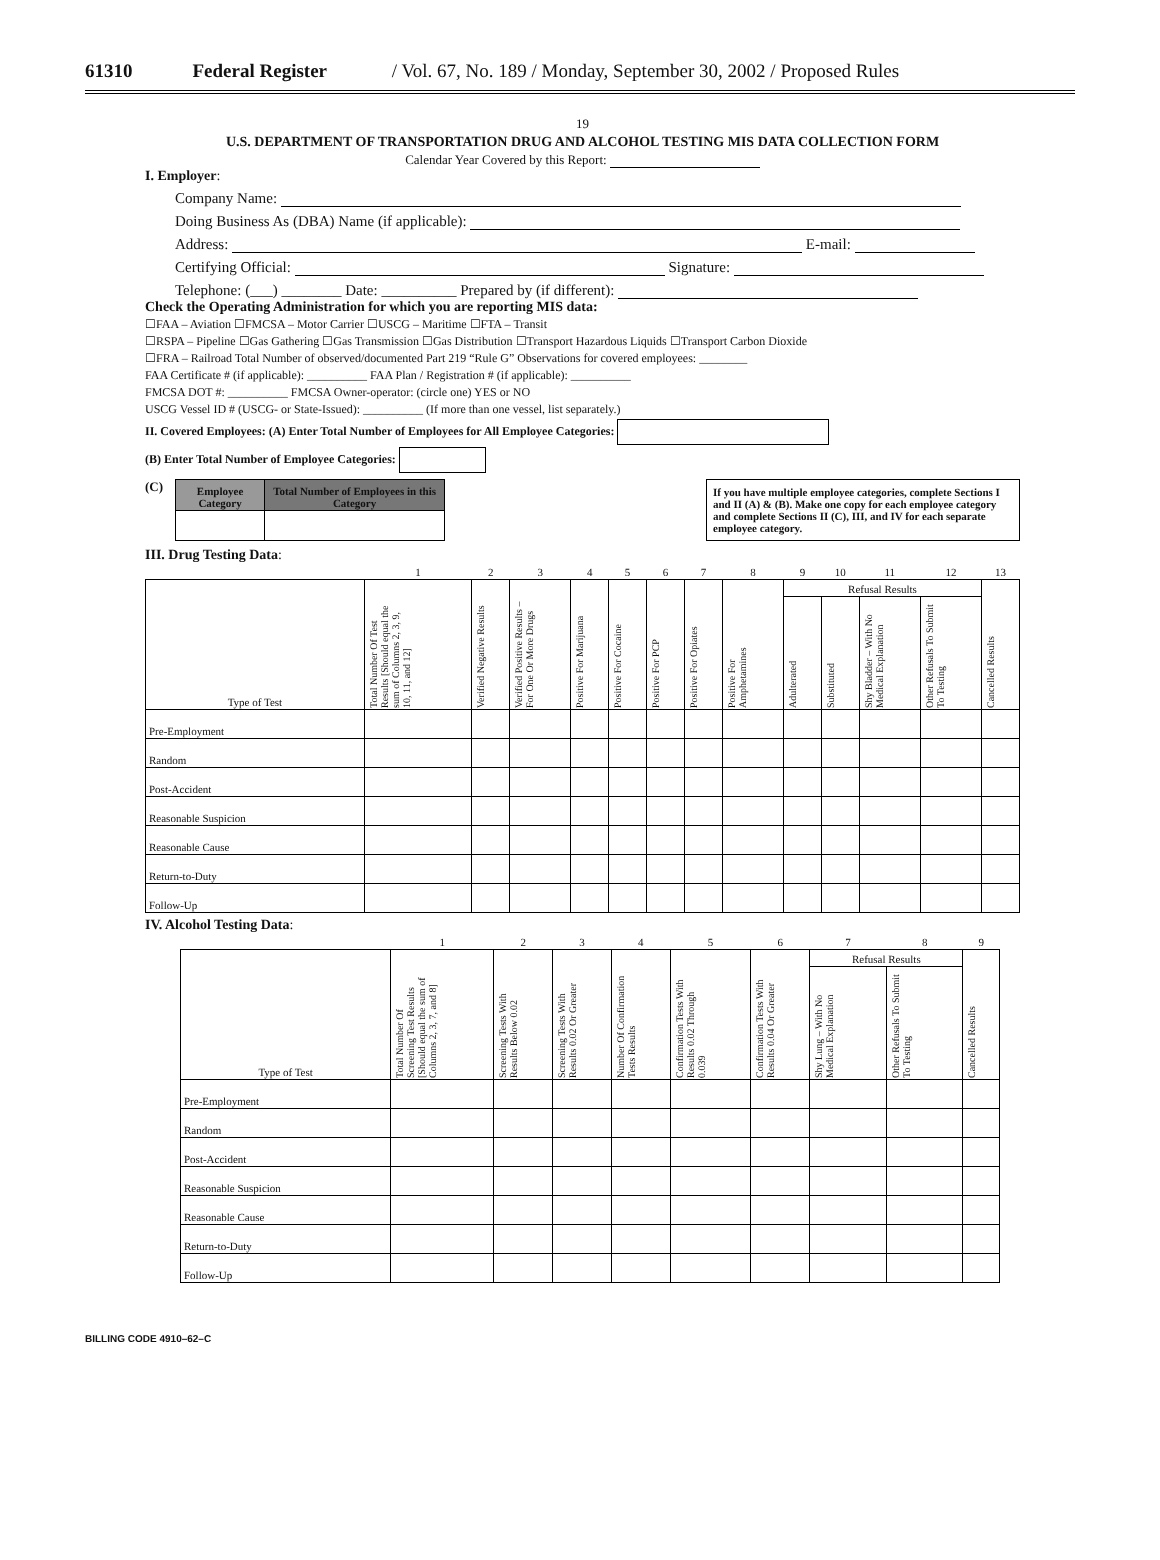61310 Federal Register / Vol. 67, No. 189 / Monday, September 30, 2002 / Proposed Rules
19
U.S. DEPARTMENT OF TRANSPORTATION DRUG AND ALCOHOL TESTING MIS DATA COLLECTION FORM
Calendar Year Covered by this Report:
I. Employer:
Company Name:
Doing Business As (DBA) Name (if applicable):
Address: E-mail:
Certifying Official: Signature:
Telephone: (___) ________ Date: __________ Prepared by (if different):
Check the Operating Administration for which you are reporting MIS data:
☐FAA – Aviation ☐FMCSA – Motor Carrier ☐USCG – Maritime ☐FTA – Transit
☐RSPA – Pipeline ☐Gas Gathering ☐Gas Transmission ☐Gas Distribution ☐Transport Hazardous Liquids ☐Transport Carbon Dioxide
☐FRA – Railroad Total Number of observed/documented Part 219 “Rule G” Observations for covered employees: ________
FAA Certificate # (if applicable): __________ FAA Plan / Registration # (if applicable): __________
FMCSA DOT #: __________ FMCSA Owner-operator: (circle one) YES or NO
USCG Vessel ID # (USCG- or State-Issued): __________ (If more than one vessel, list separately.)
II. Covered Employees: (A) Enter Total Number of Employees for All Employee Categories:
(B) Enter Total Number of Employee Categories:
(C)
| Employee Category | Total Number of Employees in this Category |
| --- | --- |
If you have multiple employee categories, complete Sections I and II (A) & (B). Make one copy for each employee category and complete Sections II (C), III, and IV for each separate employee category.
III. Drug Testing Data:
| | 1 | 2 | 3 | 4 | 5 | 6 | 7 | 8 | 9 | 10 | 11 | 12 | 13 |
| Type of Test | Total Number Of Test Results [Should equal the sum of Columns 2, 3, 9, 10, 11, and 12] | Verified Negative Results | Verified Positive Results – For One Or More Drugs | Positive For Marijuana | Positive For Cocaine | Positive For PCP | Positive For Opiates | Positive For Amphetamines | Refusal Results | | | | Cancelled Results |
| | | | | | | | | | Adulterated | Substituted | Shy Bladder – With No Medical Explanation | Other Refusals To Submit To Testing | |
| Pre-Employment | | | | | | | | | | | | | |
| Random | | | | | | | | | | | | | |
| Post-Accident | | | | | | | | | | | | | |
| Reasonable Suspicion | | | | | | | | | | | | | |
| Reasonable Cause | | | | | | | | | | | | | |
| Return-to-Duty | | | | | | | | | | | | | |
| Follow-Up | | | | | | | | | | | | | |
IV. Alcohol Testing Data:
| | 1 | 2 | 3 | 4 | 5 | 6 | 7 | 8 | 9 |
| Type of Test | Total Number Of Screening Test Results [Should equal the sum of Columns 2, 3, 7, and 8] | Screening Tests With Results Below 0.02 | Screening Tests With Results 0.02 Or Greater | Number Of Confirmation Tests Results | Confirmation Tests With Results 0.02 Through 0.039 | Confirmation Tests With Results 0.04 Or Greater | Refusal Results | | Cancelled Results |
| | | | | | | | Shy Lung – With No Medical Explanation | Other Refusals To Submit To Testing | |
| Pre-Employment | | | | | | | | | |
| Random | | | | | | | | | |
| Post-Accident | | | | | | | | | |
| Reasonable Suspicion | | | | | | | | | |
| Reasonable Cause | | | | | | | | | |
| Return-to-Duty | | | | | | | | | |
| Follow-Up | | | | | | | | | |
BILLING CODE 4910–62–C